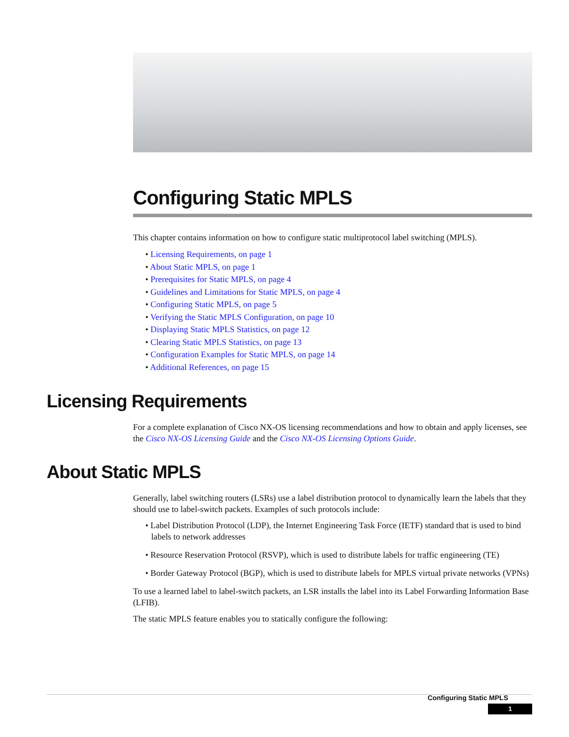Configuring Static MPLS
This chapter contains information on how to configure static multiprotocol label switching (MPLS).
• Licensing Requirements, on page 1
• About Static MPLS, on page 1
• Prerequisites for Static MPLS, on page 4
• Guidelines and Limitations for Static MPLS, on page 4
• Configuring Static MPLS, on page 5
• Verifying the Static MPLS Configuration, on page 10
• Displaying Static MPLS Statistics, on page 12
• Clearing Static MPLS Statistics, on page 13
• Configuration Examples for Static MPLS, on page 14
• Additional References, on page 15
Licensing Requirements
For a complete explanation of Cisco NX-OS licensing recommendations and how to obtain and apply licenses, see the Cisco NX-OS Licensing Guide and the Cisco NX-OS Licensing Options Guide.
About Static MPLS
Generally, label switching routers (LSRs) use a label distribution protocol to dynamically learn the labels that they should use to label-switch packets. Examples of such protocols include:
• Label Distribution Protocol (LDP), the Internet Engineering Task Force (IETF) standard that is used to bind labels to network addresses
• Resource Reservation Protocol (RSVP), which is used to distribute labels for traffic engineering (TE)
• Border Gateway Protocol (BGP), which is used to distribute labels for MPLS virtual private networks (VPNs)
To use a learned label to label-switch packets, an LSR installs the label into its Label Forwarding Information Base (LFIB).
The static MPLS feature enables you to statically configure the following:
Configuring Static MPLS
1